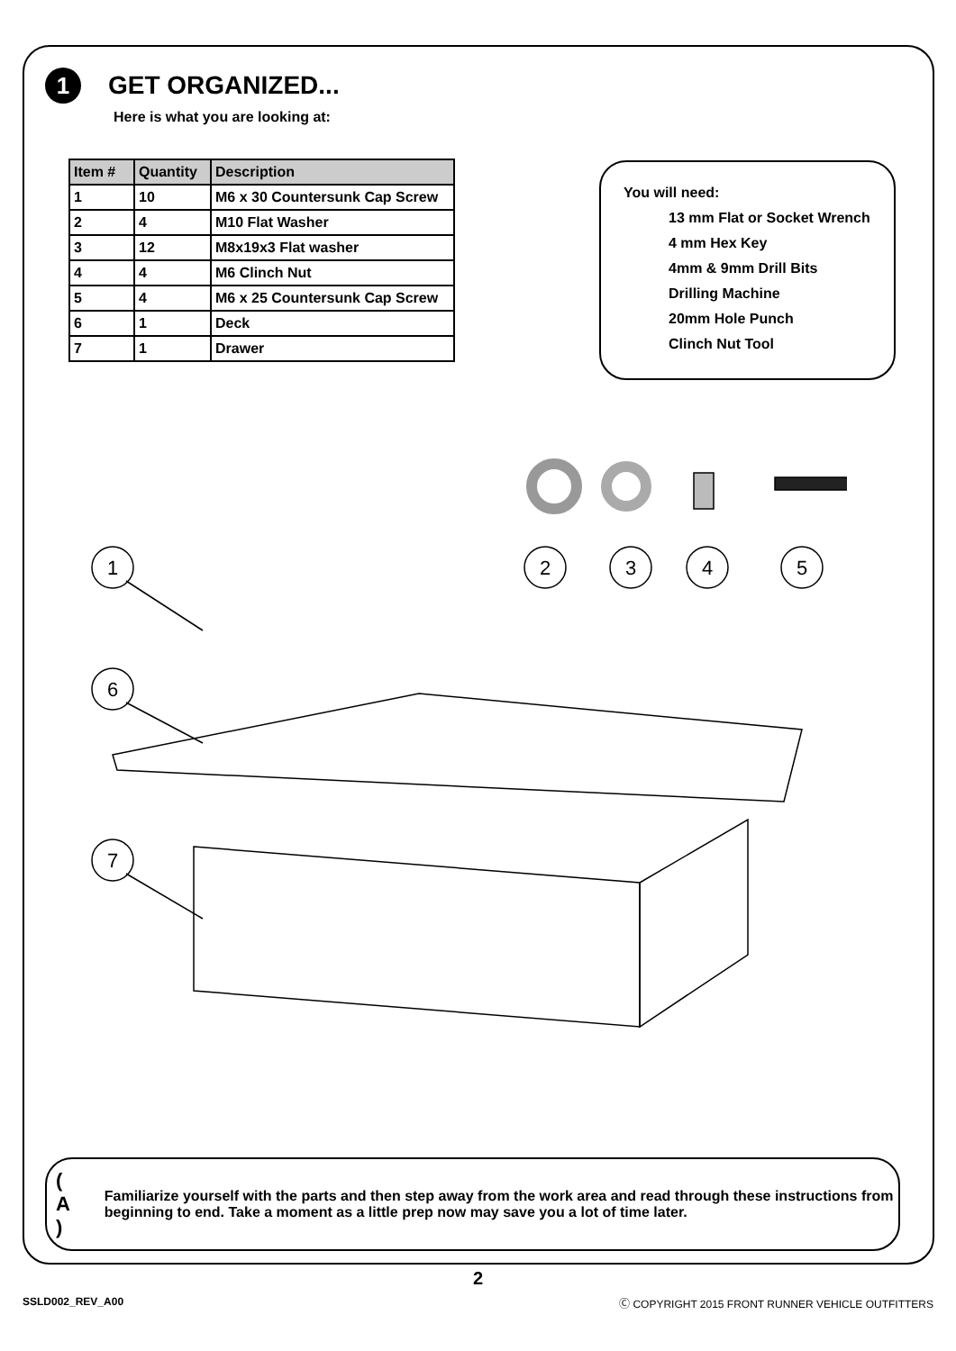1
GET ORGANIZED...
Here is what you are looking at:
| Item # | Quantity | Description |
| --- | --- | --- |
| 1 | 10 | M6 x 30 Countersunk Cap Screw |
| 2 | 4 | M10 Flat Washer |
| 3 | 12 | M8x19x3 Flat washer |
| 4 | 4 | M6 Clinch Nut |
| 5 | 4 | M6 x 25 Countersunk Cap Screw |
| 6 | 1 | Deck |
| 7 | 1 | Drawer |
You will need:
13 mm Flat or Socket Wrench
4 mm Hex Key
4mm & 9mm Drill Bits
Drilling Machine
20mm Hole Punch
Clinch Nut Tool
1
6
7
2
3
4
5
( A ) Familiarize yourself with the parts and then step away from the work area and read through these instructions from beginning to end. Take a moment as a little prep now may save you a lot of time later.
2
SSLD002_REV_A00 Ⓒ COPYRIGHT 2015 FRONT RUNNER VEHICLE OUTFITTERS